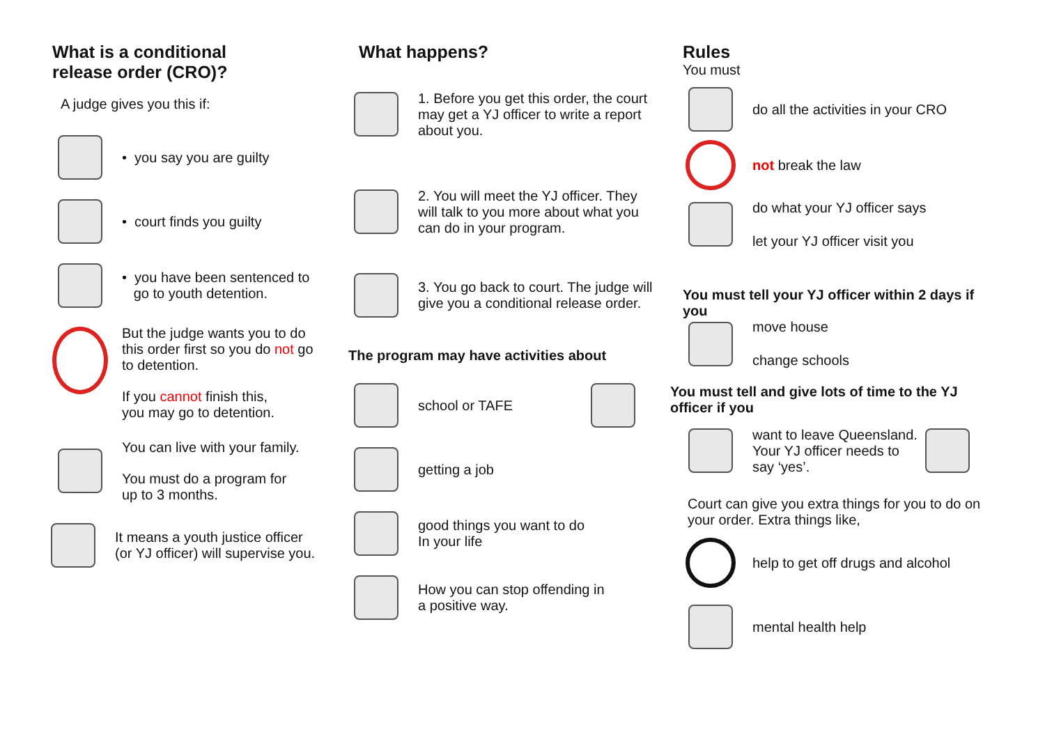What is a conditional
release order (CRO)?
A judge gives you this if:
• you say you are guilty
• court finds you guilty
• you have been sentenced to
go to youth detention.
But the judge wants you to do this order first so you do not go to detention.
If you cannot finish this,
you may go to detention.
You can live with your family.
You must do a program for
up to 3 months.
It means a youth justice officer
(or YJ officer) will supervise you.
What happens?
1. Before you get this order, the court may get a YJ officer to write a report about you.
2. You will meet the YJ officer. They will talk to you more about what you can do in your program.
3. You go back to court. The judge will give you a conditional release order.
The program may have activities about
school or TAFE
getting a job
good things you want to do
In your life
How you can stop offending in
a positive way.
Rules
You must
do all the activities in your CRO
not break the law
do what your YJ officer says
let your YJ officer visit you
You must tell your YJ officer within 2 days if you
move house
change schools
You must tell and give lots of time to the YJ officer if you
want to leave Queensland. Your YJ officer needs to say ‘yes’.
Court can give you extra things for you to do on your order. Extra things like,
help to get off drugs and alcohol
mental health help